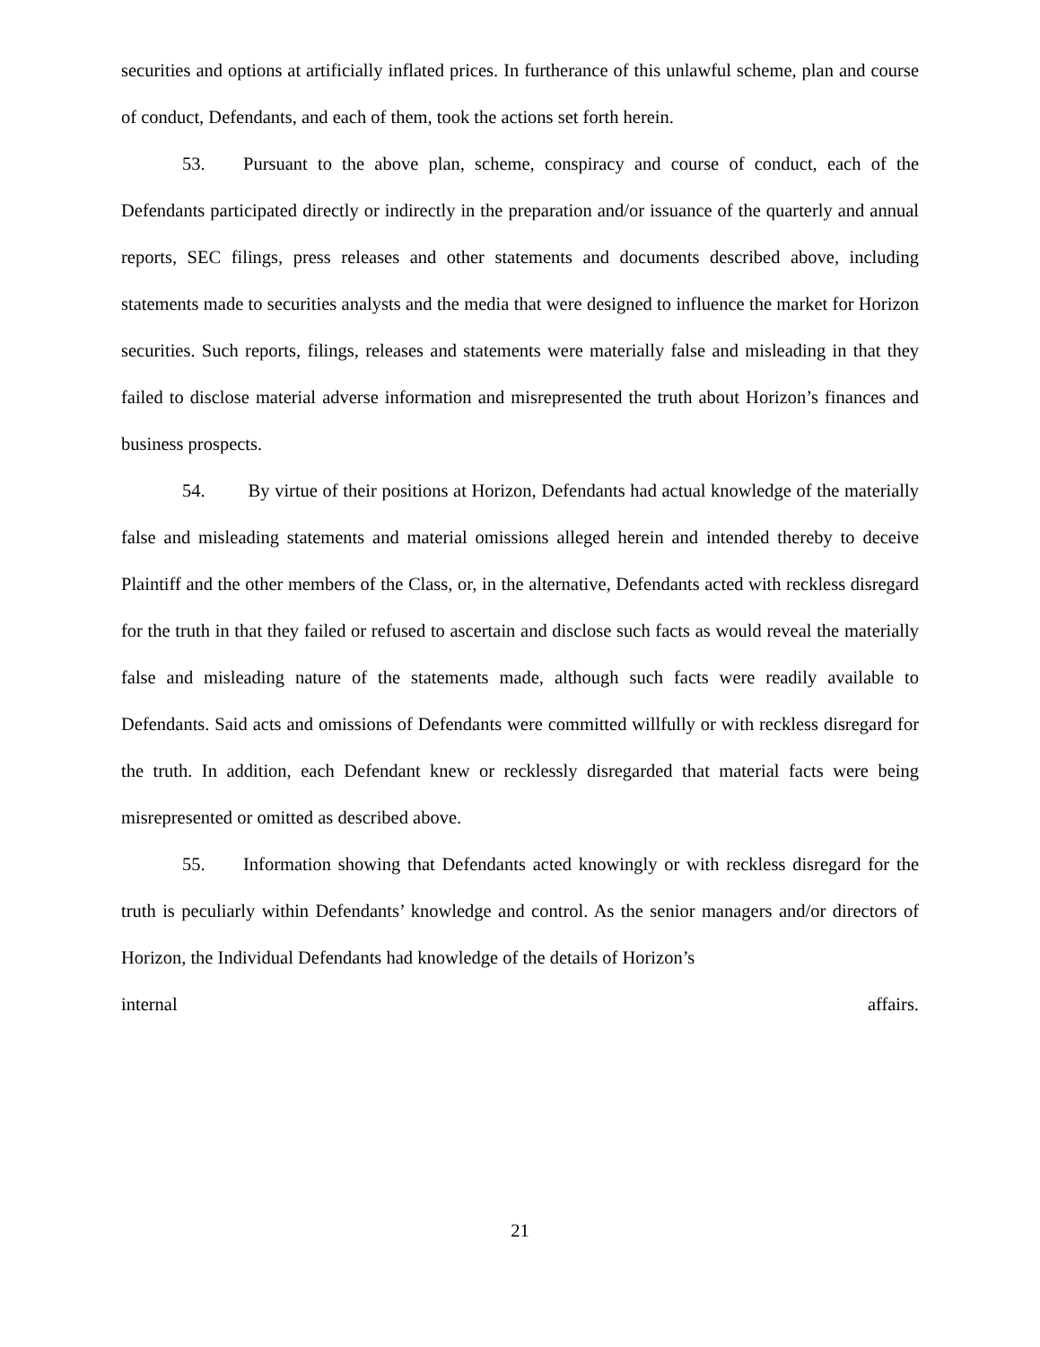securities and options at artificially inflated prices. In furtherance of this unlawful scheme, plan and course of conduct, Defendants, and each of them, took the actions set forth herein.
53. Pursuant to the above plan, scheme, conspiracy and course of conduct, each of the Defendants participated directly or indirectly in the preparation and/or issuance of the quarterly and annual reports, SEC filings, press releases and other statements and documents described above, including statements made to securities analysts and the media that were designed to influence the market for Horizon securities. Such reports, filings, releases and statements were materially false and misleading in that they failed to disclose material adverse information and misrepresented the truth about Horizon’s finances and business prospects.
54. By virtue of their positions at Horizon, Defendants had actual knowledge of the materially false and misleading statements and material omissions alleged herein and intended thereby to deceive Plaintiff and the other members of the Class, or, in the alternative, Defendants acted with reckless disregard for the truth in that they failed or refused to ascertain and disclose such facts as would reveal the materially false and misleading nature of the statements made, although such facts were readily available to Defendants. Said acts and omissions of Defendants were committed willfully or with reckless disregard for the truth. In addition, each Defendant knew or recklessly disregarded that material facts were being misrepresented or omitted as described above.
55. Information showing that Defendants acted knowingly or with reckless disregard for the truth is peculiarly within Defendants’ knowledge and control. As the senior managers and/or directors of Horizon, the Individual Defendants had knowledge of the details of Horizon’s
internal affairs.
21